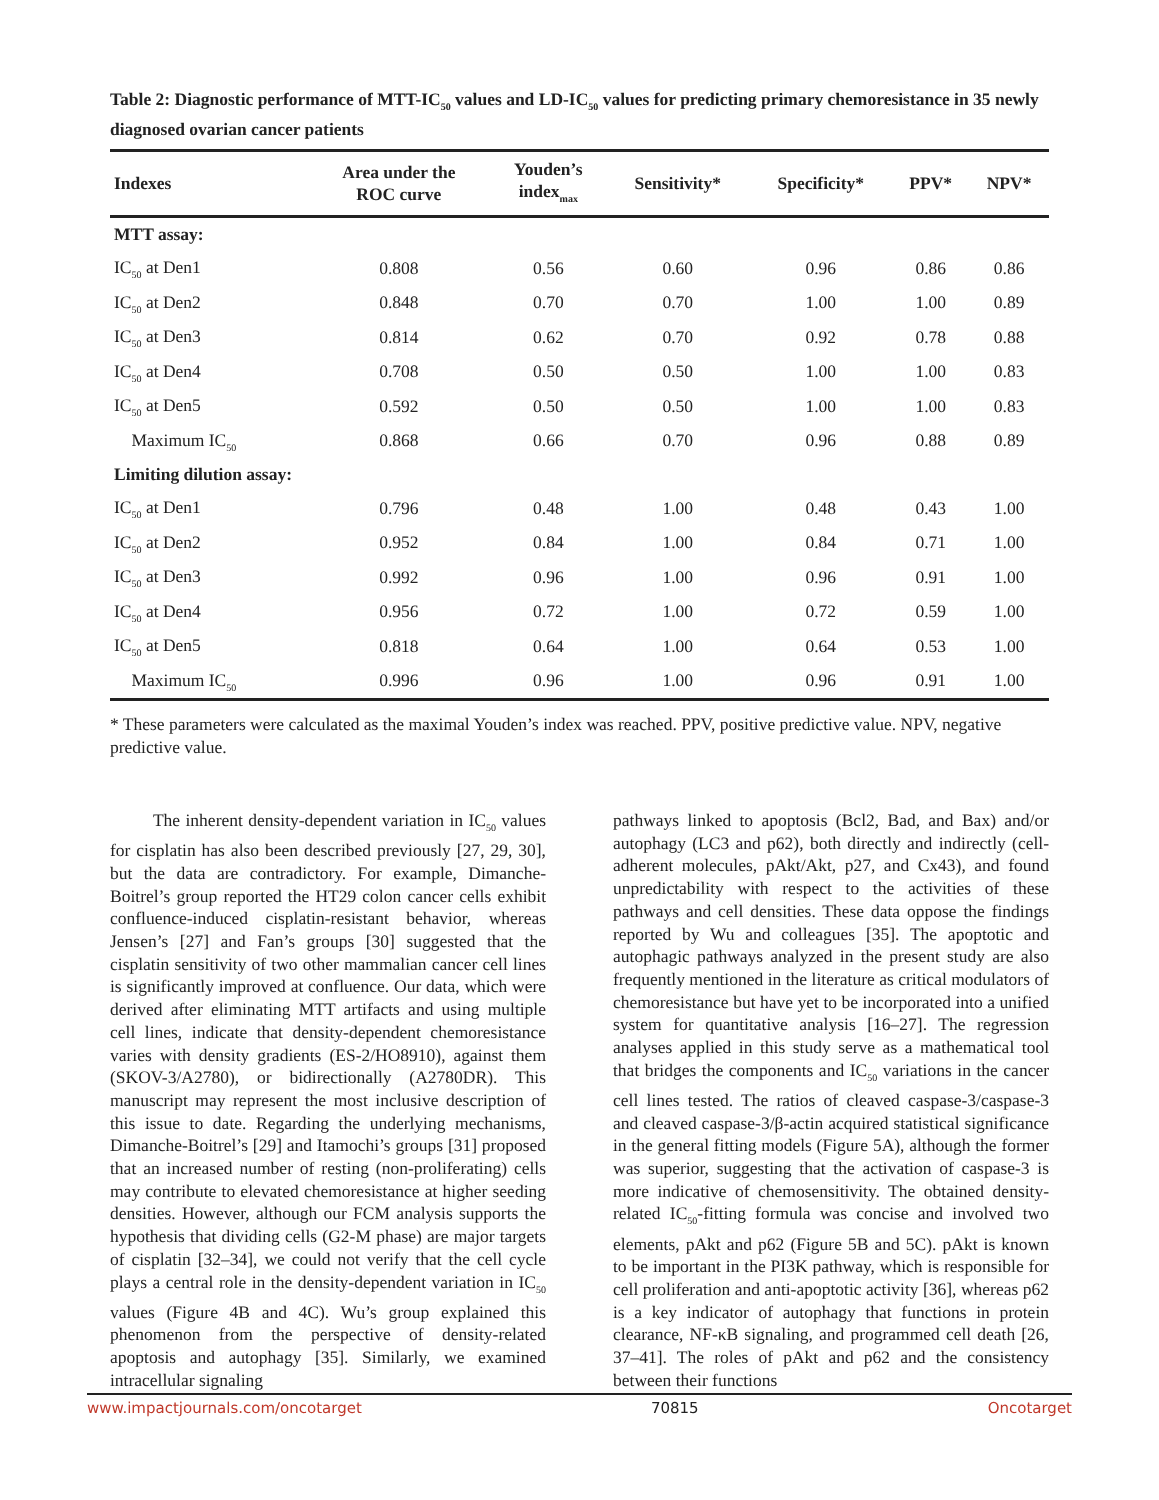Table 2: Diagnostic performance of MTT-IC<sub>50</sub> values and LD-IC<sub>50</sub> values for predicting primary chemoresistance in 35 newly diagnosed ovarian cancer patients
| Indexes | Area under the ROC curve | Youden’s index<sub>max</sub> | Sensitivity* | Specificity* | PPV* | NPV* |
| --- | --- | --- | --- | --- | --- | --- |
| MTT assay: | | | | | | |
| IC<sub>50</sub> at Den1 | 0.808 | 0.56 | 0.60 | 0.96 | 0.86 | 0.86 |
| IC<sub>50</sub> at Den2 | 0.848 | 0.70 | 0.70 | 1.00 | 1.00 | 0.89 |
| IC<sub>50</sub> at Den3 | 0.814 | 0.62 | 0.70 | 0.92 | 0.78 | 0.88 |
| IC<sub>50</sub> at Den4 | 0.708 | 0.50 | 0.50 | 1.00 | 1.00 | 0.83 |
| IC<sub>50</sub> at Den5 | 0.592 | 0.50 | 0.50 | 1.00 | 1.00 | 0.83 |
| Maximum IC<sub>50</sub> | 0.868 | 0.66 | 0.70 | 0.96 | 0.88 | 0.89 |
| Limiting dilution assay: | | | | | | |
| IC<sub>50</sub> at Den1 | 0.796 | 0.48 | 1.00 | 0.48 | 0.43 | 1.00 |
| IC<sub>50</sub> at Den2 | 0.952 | 0.84 | 1.00 | 0.84 | 0.71 | 1.00 |
| IC<sub>50</sub> at Den3 | 0.992 | 0.96 | 1.00 | 0.96 | 0.91 | 1.00 |
| IC<sub>50</sub> at Den4 | 0.956 | 0.72 | 1.00 | 0.72 | 0.59 | 1.00 |
| IC<sub>50</sub> at Den5 | 0.818 | 0.64 | 1.00 | 0.64 | 0.53 | 1.00 |
| Maximum IC<sub>50</sub> | 0.996 | 0.96 | 1.00 | 0.96 | 0.91 | 1.00 |
* These parameters were calculated as the maximal Youden’s index was reached. PPV, positive predictive value. NPV, negative predictive value.
The inherent density-dependent variation in IC<sub>50</sub> values for cisplatin has also been described previously [27, 29, 30], but the data are contradictory. For example, Dimanche-Boitrel’s group reported the HT29 colon cancer cells exhibit confluence-induced cisplatin-resistant behavior, whereas Jensen’s [27] and Fan’s groups [30] suggested that the cisplatin sensitivity of two other mammalian cancer cell lines is significantly improved at confluence. Our data, which were derived after eliminating MTT artifacts and using multiple cell lines, indicate that density-dependent chemoresistance varies with density gradients (ES-2/HO8910), against them (SKOV-3/A2780), or bidirectionally (A2780DR). This manuscript may represent the most inclusive description of this issue to date. Regarding the underlying mechanisms, Dimanche-Boitrel’s [29] and Itamochi’s groups [31] proposed that an increased number of resting (non-proliferating) cells may contribute to elevated chemoresistance at higher seeding densities. However, although our FCM analysis supports the hypothesis that dividing cells (G2-M phase) are major targets of cisplatin [32–34], we could not verify that the cell cycle plays a central role in the density-dependent variation in IC<sub>50</sub> values (Figure 4B and 4C). Wu’s group explained this phenomenon from the perspective of density-related apoptosis and autophagy [35]. Similarly, we examined intracellular signaling
pathways linked to apoptosis (Bcl2, Bad, and Bax) and/or autophagy (LC3 and p62), both directly and indirectly (cell-adherent molecules, pAkt/Akt, p27, and Cx43), and found unpredictability with respect to the activities of these pathways and cell densities. These data oppose the findings reported by Wu and colleagues [35]. The apoptotic and autophagic pathways analyzed in the present study are also frequently mentioned in the literature as critical modulators of chemoresistance but have yet to be incorporated into a unified system for quantitative analysis [16–27]. The regression analyses applied in this study serve as a mathematical tool that bridges the components and IC<sub>50</sub> variations in the cancer cell lines tested. The ratios of cleaved caspase-3/caspase-3 and cleaved caspase-3/β-actin acquired statistical significance in the general fitting models (Figure 5A), although the former was superior, suggesting that the activation of caspase-3 is more indicative of chemosensitivity. The obtained density-related IC<sub>50</sub>-fitting formula was concise and involved two elements, pAkt and p62 (Figure 5B and 5C). pAkt is known to be important in the PI3K pathway, which is responsible for cell proliferation and anti-apoptotic activity [36], whereas p62 is a key indicator of autophagy that functions in protein clearance, NF-κB signaling, and programmed cell death [26, 37–41]. The roles of pAkt and p62 and the consistency between their functions
www.impactjournals.com/oncotarget 70815 Oncotarget